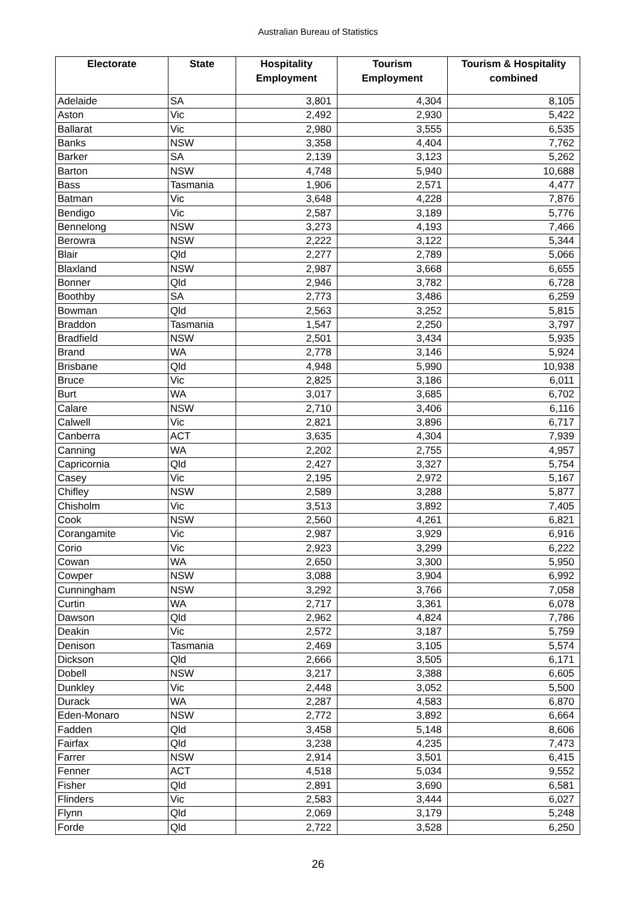Australian Bureau of Statistics
| Electorate | State | Hospitality Employment | Tourism Employment | Tourism & Hospitality combined |
| --- | --- | --- | --- | --- |
| Adelaide | SA | 3,801 | 4,304 | 8,105 |
| Aston | Vic | 2,492 | 2,930 | 5,422 |
| Ballarat | Vic | 2,980 | 3,555 | 6,535 |
| Banks | NSW | 3,358 | 4,404 | 7,762 |
| Barker | SA | 2,139 | 3,123 | 5,262 |
| Barton | NSW | 4,748 | 5,940 | 10,688 |
| Bass | Tasmania | 1,906 | 2,571 | 4,477 |
| Batman | Vic | 3,648 | 4,228 | 7,876 |
| Bendigo | Vic | 2,587 | 3,189 | 5,776 |
| Bennelong | NSW | 3,273 | 4,193 | 7,466 |
| Berowra | NSW | 2,222 | 3,122 | 5,344 |
| Blair | Qld | 2,277 | 2,789 | 5,066 |
| Blaxland | NSW | 2,987 | 3,668 | 6,655 |
| Bonner | Qld | 2,946 | 3,782 | 6,728 |
| Boothby | SA | 2,773 | 3,486 | 6,259 |
| Bowman | Qld | 2,563 | 3,252 | 5,815 |
| Braddon | Tasmania | 1,547 | 2,250 | 3,797 |
| Bradfield | NSW | 2,501 | 3,434 | 5,935 |
| Brand | WA | 2,778 | 3,146 | 5,924 |
| Brisbane | Qld | 4,948 | 5,990 | 10,938 |
| Bruce | Vic | 2,825 | 3,186 | 6,011 |
| Burt | WA | 3,017 | 3,685 | 6,702 |
| Calare | NSW | 2,710 | 3,406 | 6,116 |
| Calwell | Vic | 2,821 | 3,896 | 6,717 |
| Canberra | ACT | 3,635 | 4,304 | 7,939 |
| Canning | WA | 2,202 | 2,755 | 4,957 |
| Capricornia | Qld | 2,427 | 3,327 | 5,754 |
| Casey | Vic | 2,195 | 2,972 | 5,167 |
| Chifley | NSW | 2,589 | 3,288 | 5,877 |
| Chisholm | Vic | 3,513 | 3,892 | 7,405 |
| Cook | NSW | 2,560 | 4,261 | 6,821 |
| Corangamite | Vic | 2,987 | 3,929 | 6,916 |
| Corio | Vic | 2,923 | 3,299 | 6,222 |
| Cowan | WA | 2,650 | 3,300 | 5,950 |
| Cowper | NSW | 3,088 | 3,904 | 6,992 |
| Cunningham | NSW | 3,292 | 3,766 | 7,058 |
| Curtin | WA | 2,717 | 3,361 | 6,078 |
| Dawson | Qld | 2,962 | 4,824 | 7,786 |
| Deakin | Vic | 2,572 | 3,187 | 5,759 |
| Denison | Tasmania | 2,469 | 3,105 | 5,574 |
| Dickson | Qld | 2,666 | 3,505 | 6,171 |
| Dobell | NSW | 3,217 | 3,388 | 6,605 |
| Dunkley | Vic | 2,448 | 3,052 | 5,500 |
| Durack | WA | 2,287 | 4,583 | 6,870 |
| Eden-Monaro | NSW | 2,772 | 3,892 | 6,664 |
| Fadden | Qld | 3,458 | 5,148 | 8,606 |
| Fairfax | Qld | 3,238 | 4,235 | 7,473 |
| Farrer | NSW | 2,914 | 3,501 | 6,415 |
| Fenner | ACT | 4,518 | 5,034 | 9,552 |
| Fisher | Qld | 2,891 | 3,690 | 6,581 |
| Flinders | Vic | 2,583 | 3,444 | 6,027 |
| Flynn | Qld | 2,069 | 3,179 | 5,248 |
| Forde | Qld | 2,722 | 3,528 | 6,250 |
26